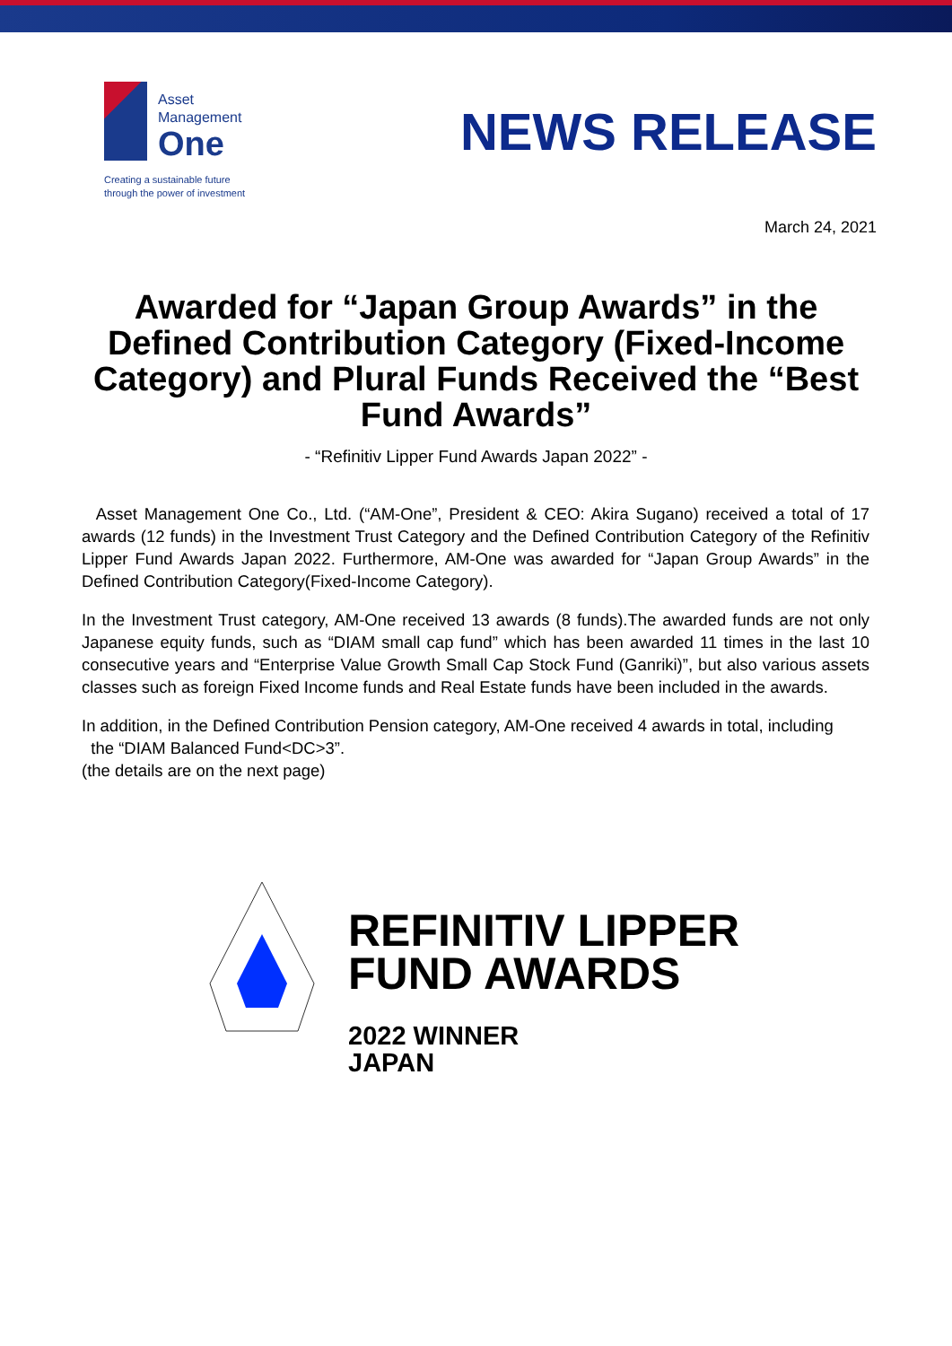Asset
Management
One
Creating a sustainable future
through the power of investment
NEWS RELEASE
March 24, 2021
Awarded for “Japan Group Awards” in the Defined Contribution Category (Fixed-Income Category) and Plural Funds Received the “Best Fund Awards”
- “Refinitiv Lipper Fund Awards Japan 2022” -
Asset Management One Co., Ltd. (“AM-One”, President & CEO: Akira Sugano) received a total of 17 awards (12 funds) in the Investment Trust Category and the Defined Contribution Category of the Refinitiv Lipper Fund Awards Japan 2022. Furthermore, AM-One was awarded for “Japan Group Awards” in the Defined Contribution Category(Fixed-Income Category).
In the Investment Trust category, AM-One received 13 awards (8 funds).The awarded funds are not only Japanese equity funds, such as “DIAM small cap fund” which has been awarded 11 times in the last 10 consecutive years and “Enterprise Value Growth Small Cap Stock Fund (Ganriki)”, but also various assets classes such as foreign Fixed Income funds and Real Estate funds have been included in the awards.
In addition, in the Defined Contribution Pension category, AM-One received 4 awards in total, including
the “DIAM Balanced Fund<DC>3”.
(the details are on the next page)
REFINITIV LIPPER
FUND AWARDS
2022 WINNER
JAPAN